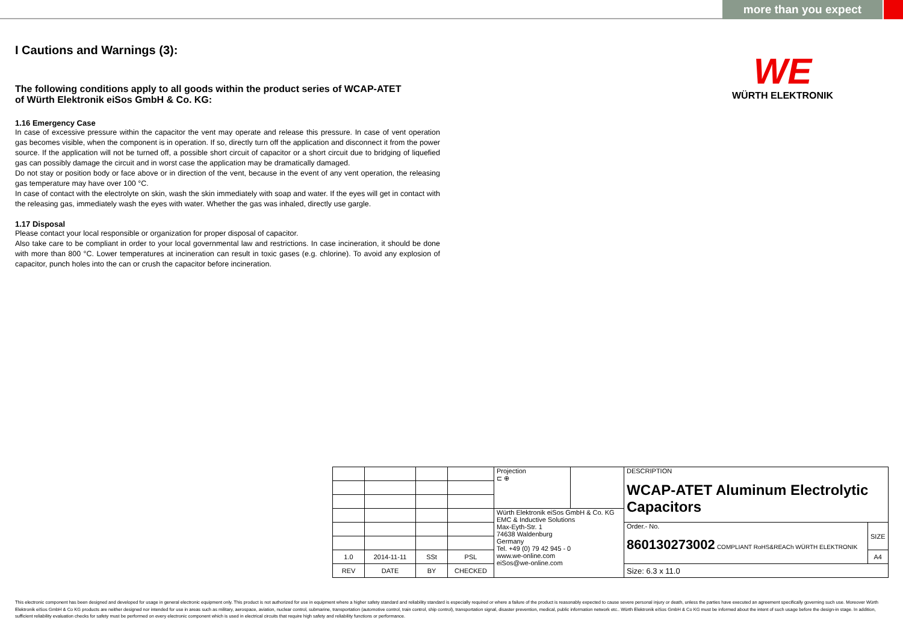more than you expect
WE
WÜRTH ELEKTRONIK
I Cautions and Warnings (3):
The following conditions apply to all goods within the product series of WCAP-ATET
of Würth Elektronik eiSos GmbH & Co. KG:
1.16 Emergency Case
In case of excessive pressure within the capacitor the vent may operate and release this pressure. In case of vent operation gas becomes visible, when the component is in operation. If so, directly turn off the application and disconnect it from the power source. If the application will not be turned off, a possible short circuit of capacitor or a short circuit due to bridging of liquefied gas can possibly damage the circuit and in worst case the application may be dramatically damaged.
Do not stay or position body or face above or in direction of the vent, because in the event of any vent operation, the releasing gas temperature may have over 100 °C.
In case of contact with the electrolyte on skin, wash the skin immediately with soap and water. If the eyes will get in contact with the releasing gas, immediately wash the eyes with water. Whether the gas was inhaled, directly use gargle.
1.17 Disposal
Please contact your local responsible or organization for proper disposal of capacitor.
Also take care to be compliant in order to your local governmental law and restrictions. In case incineration, it should be done with more than 800 °C. Lower temperatures at incineration can result in toxic gases (e.g. chlorine). To avoid any explosion of capacitor, punch holes into the can or crush the capacitor before incineration.
| | | | | Projection ⊏ ⊕ | | DESCRIPTION WCAP-ATET Aluminum Electrolytic Capacitors | |
| | | | | Würth Elektronik eiSos GmbH & Co. KG EMC & Inductive Solutions Max-Eyth-Str. 1 74638 Waldenburg Germany Tel. +49 (0) 79 42 945 - 0 www.we-online.com eiSos@we-online.com | | | |
| | | | | | | Order.- No. 860130273002 COMPLIANT RoHS&REACh WÜRTH ELEKTRONIK | SIZE |
| 1.0 | 2014-11-11 | SSt | PSL | | | | A4 |
| REV | DATE | BY | CHECKED | | | Size: 6.3 x 11.0 | |
This electronic component has been designed and developed for usage in general electronic equipment only. This product is not authorized for use in equipment where a higher safety standard and reliability standard is especially required or where a failure of the product is reasonably expected to cause severe personal injury or death, unless the parties have executed an agreement specifically governing such use. Moreover Würth Elektronik eiSos GmbH & Co KG products are neither designed nor intended for use in areas such as military, aerospace, aviation, nuclear control, submarine, transportation (automotive control, train control, ship control), transportation signal, disaster prevention, medical, public information network etc.. Würth Elektronik eiSos GmbH & Co KG must be informed about the intent of such usage before the design-in stage. In addition, sufficient reliability evaluation checks for safety must be performed on every electronic component which is used in electrical circuits that require high safety and reliability functions or performance.